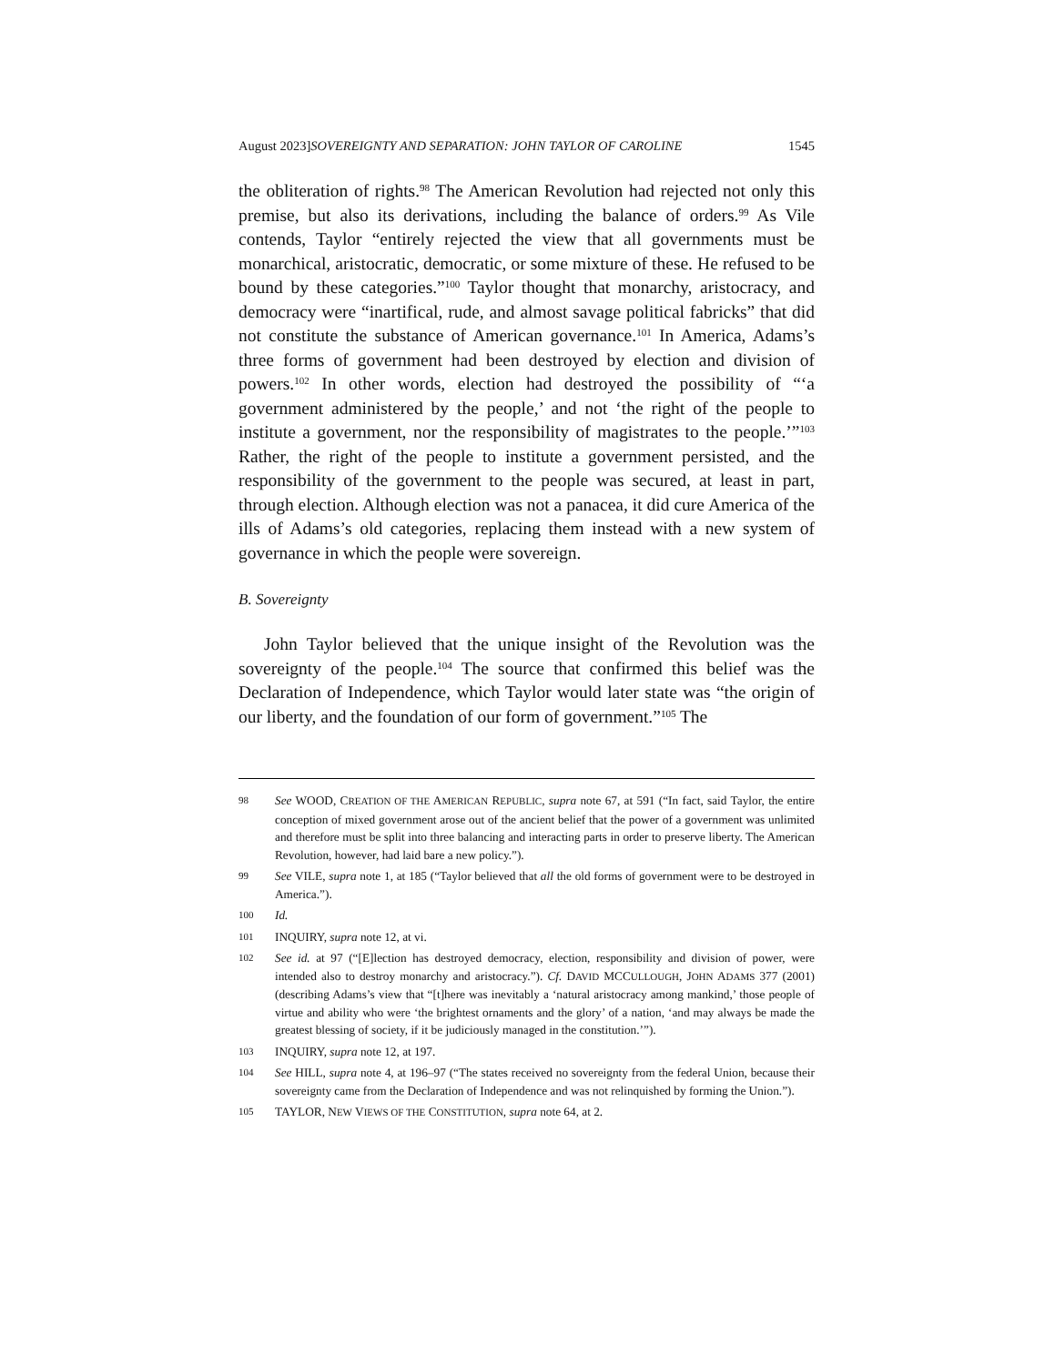August 2023] SOVEREIGNTY AND SEPARATION: JOHN TAYLOR OF CAROLINE 1545
the obliteration of rights.<sup>98</sup> The American Revolution had rejected not only this premise, but also its derivations, including the balance of orders.<sup>99</sup> As Vile contends, Taylor “entirely rejected the view that all governments must be monarchical, aristocratic, democratic, or some mixture of these. He refused to be bound by these categories.”<sup>100</sup> Taylor thought that monarchy, aristocracy, and democracy were “inartifical, rude, and almost savage political fabricks” that did not constitute the substance of American governance.<sup>101</sup> In America, Adams’s three forms of government had been destroyed by election and division of powers.<sup>102</sup> In other words, election had destroyed the possibility of “‘a government administered by the people,’ and not ‘the right of the people to institute a government, nor the responsibility of magistrates to the people.’”<sup>103</sup> Rather, the right of the people to institute a government persisted, and the responsibility of the government to the people was secured, at least in part, through election. Although election was not a panacea, it did cure America of the ills of Adams’s old categories, replacing them instead with a new system of governance in which the people were sovereign.
B. Sovereignty
John Taylor believed that the unique insight of the Revolution was the sovereignty of the people.<sup>104</sup> The source that confirmed this belief was the Declaration of Independence, which Taylor would later state was “the origin of our liberty, and the foundation of our form of government.”<sup>105</sup> The
98 See WOOD, CREATION OF THE AMERICAN REPUBLIC, supra note 67, at 591 (“In fact, said Taylor, the entire conception of mixed government arose out of the ancient belief that the power of a government was unlimited and therefore must be split into three balancing and interacting parts in order to preserve liberty. The American Revolution, however, had laid bare a new policy.”).
99 See VILE, supra note 1, at 185 (“Taylor believed that all the old forms of government were to be destroyed in America.”).
100 Id.
101 INQUIRY, supra note 12, at vi.
102 See id. at 97 (“[E]lection has destroyed democracy, election, responsibility and division of power, were intended also to destroy monarchy and aristocracy.”). Cf. DAVID MCCULLOUGH, JOHN ADAMS 377 (2001) (describing Adams’s view that “[t]here was inevitably a ‘natural aristocracy among mankind,’ those people of virtue and ability who were ‘the brightest ornaments and the glory’ of a nation, ‘and may always be made the greatest blessing of society, if it be judiciously managed in the constitution.’”).
103 INQUIRY, supra note 12, at 197.
104 See HILL, supra note 4, at 196–97 (“The states received no sovereignty from the federal Union, because their sovereignty came from the Declaration of Independence and was not relinquished by forming the Union.”).
105 TAYLOR, NEW VIEWS OF THE CONSTITUTION, supra note 64, at 2.